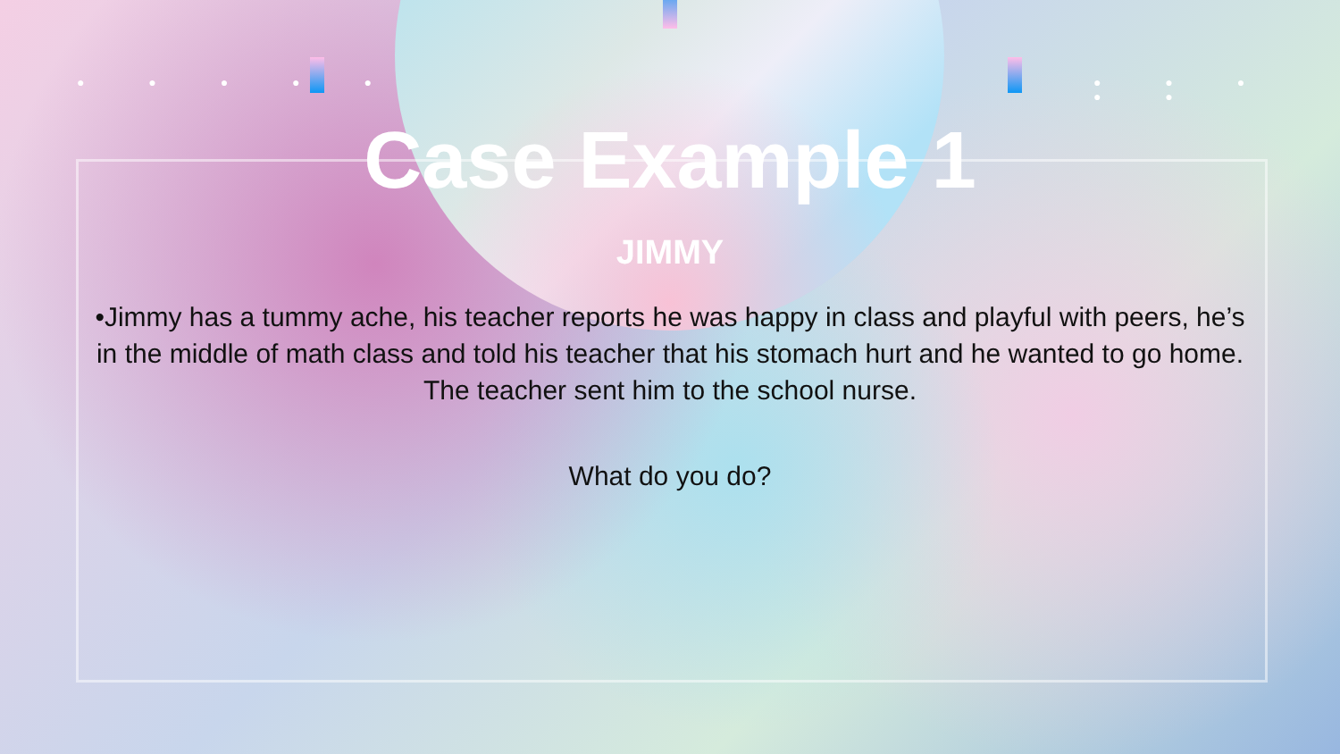● ● ● ● ● ● ● ● ● ●
Case Example 1
JIMMY
•Jimmy has a tummy ache, his teacher reports he was happy in class and playful with peers, he’s in the middle of math class and told his teacher that his stomach hurt and he wanted to go home. The teacher sent him to the school nurse.
What do you do?